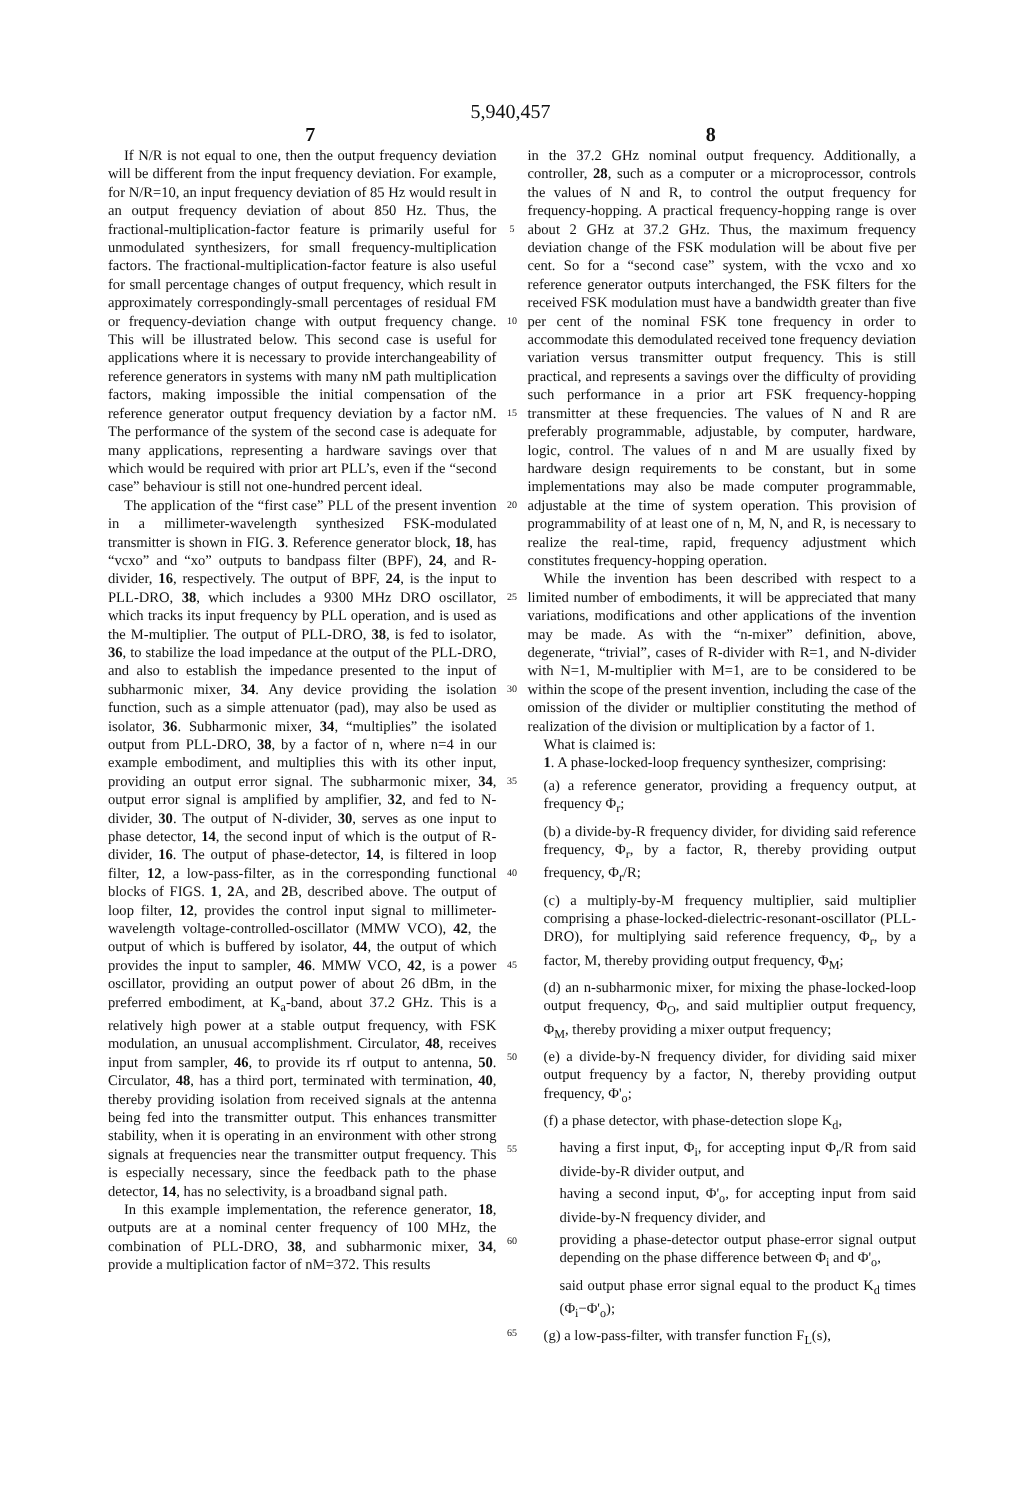5,940,457
7 8
If N/R is not equal to one, then the output frequency deviation will be different from the input frequency deviation. For example, for N/R=10, an input frequency deviation of 85 Hz would result in an output frequency deviation of about 850 Hz. Thus, the fractional-multiplication-factor feature is primarily useful for unmodulated synthesizers, for small frequency-multiplication factors. The fractional-multiplication-factor feature is also useful for small percentage changes of output frequency, which result in approximately correspondingly-small percentages of residual FM or frequency-deviation change with output frequency change. This will be illustrated below. This second case is useful for applications where it is necessary to provide interchangeability of reference generators in systems with many nM path multiplication factors, making impossible the initial compensation of the reference generator output frequency deviation by a factor nM. The performance of the system of the second case is adequate for many applications, representing a hardware savings over that which would be required with prior art PLL’s, even if the “second case” behaviour is still not one-hundred percent ideal.
The application of the “first case” PLL of the present invention in a millimeter-wavelength synthesized FSK-modulated transmitter is shown in FIG. 3. Reference generator block, 18, has “vcxo” and “xo” outputs to bandpass filter (BPF), 24, and R-divider, 16, respectively. The output of BPF, 24, is the input to PLL-DRO, 38, which includes a 9300 MHz DRO oscillator, which tracks its input frequency by PLL operation, and is used as the M-multiplier. The output of PLL-DRO, 38, is fed to isolator, 36, to stabilize the load impedance at the output of the PLL-DRO, and also to establish the impedance presented to the input of subharmonic mixer, 34. Any device providing the isolation function, such as a simple attenuator (pad), may also be used as isolator, 36. Subharmonic mixer, 34, “multiplies” the isolated output from PLL-DRO, 38, by a factor of n, where n=4 in our example embodiment, and multiplies this with its other input, providing an output error signal. The subharmonic mixer, 34, output error signal is amplified by amplifier, 32, and fed to N-divider, 30. The output of N-divider, 30, serves as one input to phase detector, 14, the second input of which is the output of R-divider, 16. The output of phase-detector, 14, is filtered in loop filter, 12, a low-pass-filter, as in the corresponding functional blocks of FIGS. 1, 2 A, and 2 B, described above. The output of loop filter, 12, provides the control input signal to millimeter-wavelength voltage-controlled-oscillator (MMW VCO), 42, the output of which is buffered by isolator, 44, the output of which provides the input to sampler, 46. MMW VCO, 42, is a power oscillator, providing an output power of about 26 dBm, in the preferred embodiment, at K<sub>a</sub>-band, about 37.2 GHz. This is a relatively high power at a stable output frequency, with FSK modulation, an unusual accomplishment. Circulator, 48, receives input from sampler, 46, to provide its rf output to antenna, 50. Circulator, 48, has a third port, terminated with termination, 40, thereby providing isolation from received signals at the antenna being fed into the transmitter output. This enhances transmitter stability, when it is operating in an environment with other strong signals at frequencies near the transmitter output frequency. This is especially necessary, since the feedback path to the phase detector, 14, has no selectivity, is a broadband signal path.
In this example implementation, the reference generator, 18, outputs are at a nominal center frequency of 100 MHz, the combination of PLL-DRO, 38, and subharmonic mixer, 34, provide a multiplication factor of nM=372. This results
5
10
15
20
25
30
35
40
45
50
55
60
65
in the 37.2 GHz nominal output frequency. Additionally, a controller, 28, such as a computer or a microprocessor, controls the values of N and R, to control the output frequency for frequency-hopping. A practical frequency-hopping range is over about 2 GHz at 37.2 GHz. Thus, the maximum frequency deviation change of the FSK modulation will be about five per cent. So for a “second case” system, with the vcxo and xo reference generator outputs interchanged, the FSK filters for the received FSK modulation must have a bandwidth greater than five per cent of the nominal FSK tone frequency in order to accommodate this demodulated received tone frequency deviation variation versus transmitter output frequency. This is still practical, and represents a savings over the difficulty of providing such performance in a prior art FSK frequency-hopping transmitter at these frequencies. The values of N and R are preferably programmable, adjustable, by computer, hardware, logic, control. The values of n and M are usually fixed by hardware design requirements to be constant, but in some implementations may also be made computer programmable, adjustable at the time of system operation. This provision of programmability of at least one of n, M, N, and R, is necessary to realize the real-time, rapid, frequency adjustment which constitutes frequency-hopping operation.
While the invention has been described with respect to a limited number of embodiments, it will be appreciated that many variations, modifications and other applications of the invention may be made. As with the “n-mixer” definition, above, degenerate, “trivial”, cases of R-divider with R=1, and N-divider with N=1, M-multiplier with M=1, are to be considered to be within the scope of the present invention, including the case of the omission of the divider or multiplier constituting the method of realization of the division or multiplication by a factor of 1.
What is claimed is:
1. A phase-locked-loop frequency synthesizer, comprising:
(a) a reference generator, providing a frequency output, at frequency Φ<sub>r</sub>;
(b) a divide-by-R frequency divider, for dividing said reference frequency, Φ<sub>r</sub>, by a factor, R, thereby providing output frequency, Φ<sub>r</sub>/R;
(c) a multiply-by-M frequency multiplier, said multiplier comprising a phase-locked-dielectric-resonant-oscillator (PLL-DRO), for multiplying said reference frequency, Φ<sub>r</sub>, by a factor, M, thereby providing output frequency, Φ<sub>M</sub>;
(d) an n-subharmonic mixer, for mixing the phase-locked-loop output frequency, Φ<sub>O</sub>, and said multiplier output frequency, Φ<sub>M</sub>, thereby providing a mixer output frequency;
(e) a divide-by-N frequency divider, for dividing said mixer output frequency by a factor, N, thereby providing output frequency, Φ'<sub>o</sub>;
(f) a phase detector, with phase-detection slope K<sub>d</sub>,
having a first input, Φ<sub>i</sub>, for accepting input Φ<sub>r</sub>/R from said divide-by-R divider output, and
having a second input, Φ'<sub>o</sub>, for accepting input from said divide-by-N frequency divider, and
providing a phase-detector output phase-error signal output depending on the phase difference between Φ<sub>i</sub> and Φ'<sub>o</sub>,
said output phase error signal equal to the product K<sub>d</sub> times (Φ<sub>i</sub>−Φ'<sub>o</sub>);
(g) a low-pass-filter, with transfer function F<sub>L</sub>(s),